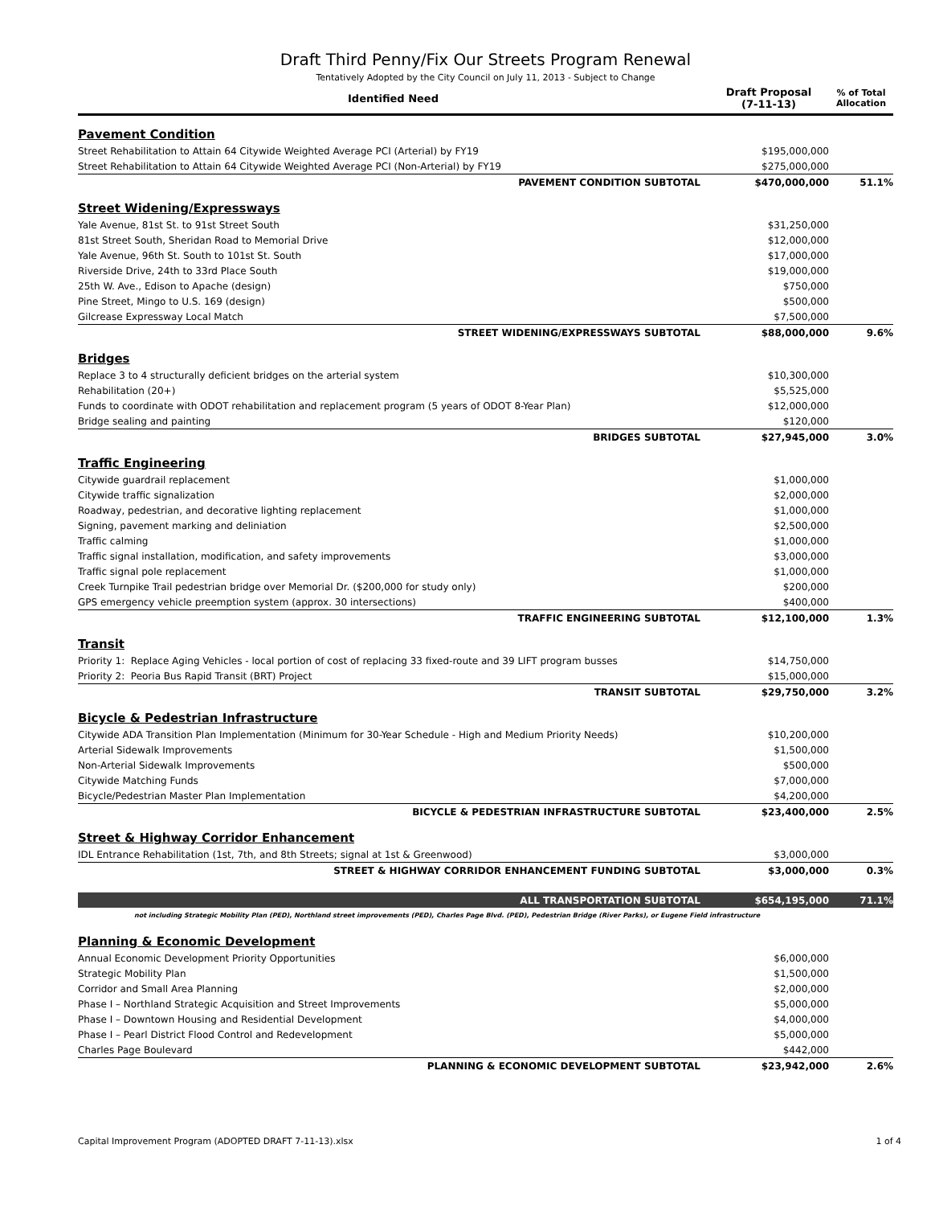Draft Third Penny/Fix Our Streets Program Renewal
Tentatively Adopted by the City Council on July 11, 2013 - Subject to Change
| Identified Need | Draft Proposal (7-11-13) | % of Total Allocation |
| --- | --- | --- |
| Pavement Condition | | |
| Street Rehabilitation to Attain 64 Citywide Weighted Average PCI (Arterial) by FY19 | $195,000,000 | |
| Street Rehabilitation to Attain 64 Citywide Weighted Average PCI (Non-Arterial) by FY19 | $275,000,000 | |
| PAVEMENT CONDITION SUBTOTAL | $470,000,000 | 51.1% |
| Street Widening/Expressways | | |
| Yale Avenue, 81st St. to 91st Street South | $31,250,000 | |
| 81st Street South, Sheridan Road to Memorial Drive | $12,000,000 | |
| Yale Avenue, 96th St. South to 101st St. South | $17,000,000 | |
| Riverside Drive, 24th to 33rd Place South | $19,000,000 | |
| 25th W. Ave., Edison to Apache (design) | $750,000 | |
| Pine Street, Mingo to U.S. 169 (design) | $500,000 | |
| Gilcrease Expressway Local Match | $7,500,000 | |
| STREET WIDENING/EXPRESSWAYS SUBTOTAL | $88,000,000 | 9.6% |
| Bridges | | |
| Replace 3 to 4 structurally deficient bridges on the arterial system | $10,300,000 | |
| Rehabilitation (20+) | $5,525,000 | |
| Funds to coordinate with ODOT rehabilitation and replacement program (5 years of ODOT 8-Year Plan) | $12,000,000 | |
| Bridge sealing and painting | $120,000 | |
| BRIDGES SUBTOTAL | $27,945,000 | 3.0% |
| Traffic Engineering | | |
| Citywide guardrail replacement | $1,000,000 | |
| Citywide traffic signalization | $2,000,000 | |
| Roadway, pedestrian, and decorative lighting replacement | $1,000,000 | |
| Signing, pavement marking and deliniation | $2,500,000 | |
| Traffic calming | $1,000,000 | |
| Traffic signal installation, modification, and safety improvements | $3,000,000 | |
| Traffic signal pole replacement | $1,000,000 | |
| Creek Turnpike Trail pedestrian bridge over Memorial Dr. ($200,000 for study only) | $200,000 | |
| GPS emergency vehicle preemption system (approx. 30 intersections) | $400,000 | |
| TRAFFIC ENGINEERING SUBTOTAL | $12,100,000 | 1.3% |
| Transit | | |
| Priority 1: Replace Aging Vehicles - local portion of cost of replacing 33 fixed-route and 39 LIFT program busses | $14,750,000 | |
| Priority 2: Peoria Bus Rapid Transit (BRT) Project | $15,000,000 | |
| TRANSIT SUBTOTAL | $29,750,000 | 3.2% |
| Bicycle & Pedestrian Infrastructure | | |
| Citywide ADA Transition Plan Implementation (Minimum for 30-Year Schedule - High and Medium Priority Needs) | $10,200,000 | |
| Arterial Sidewalk Improvements | $1,500,000 | |
| Non-Arterial Sidewalk Improvements | $500,000 | |
| Citywide Matching Funds | $7,000,000 | |
| Bicycle/Pedestrian Master Plan Implementation | $4,200,000 | |
| BICYCLE & PEDESTRIAN INFRASTRUCTURE SUBTOTAL | $23,400,000 | 2.5% |
| Street & Highway Corridor Enhancement | | |
| IDL Entrance Rehabilitation (1st, 7th, and 8th Streets; signal at 1st & Greenwood) | $3,000,000 | |
| STREET & HIGHWAY CORRIDOR ENHANCEMENT FUNDING SUBTOTAL | $3,000,000 | 0.3% |
| ALL TRANSPORTATION SUBTOTAL | $654,195,000 | 71.1% |
| not including Strategic Mobility Plan (PED), Northland street improvements (PED), Charles Page Blvd. (PED), Pedestrian Bridge (River Parks), or Eugene Field infrastructure | | |
| Planning & Economic Development | | |
| Annual Economic Development Priority Opportunities | $6,000,000 | |
| Strategic Mobility Plan | $1,500,000 | |
| Corridor and Small Area Planning | $2,000,000 | |
| Phase I – Northland Strategic Acquisition and Street Improvements | $5,000,000 | |
| Phase I – Downtown Housing and Residential Development | $4,000,000 | |
| Phase I – Pearl District Flood Control and Redevelopment | $5,000,000 | |
| Charles Page Boulevard | $442,000 | |
| PLANNING & ECONOMIC DEVELOPMENT SUBTOTAL | $23,942,000 | 2.6% |
Capital Improvement Program (ADOPTED DRAFT 7-11-13).xlsx 1 of 4